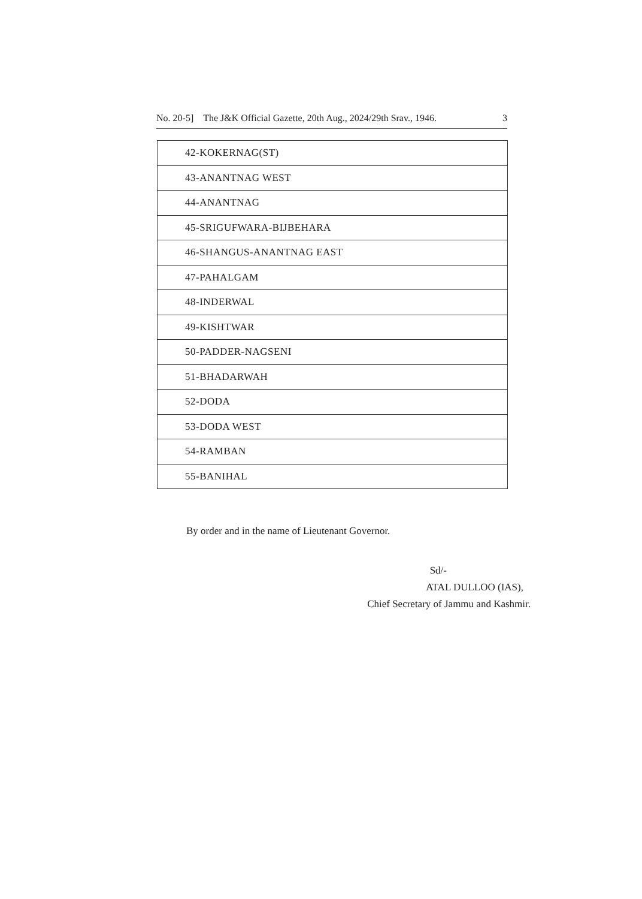No. 20-5] The J&K Official Gazette, 20th Aug., 2024/29th Srav., 1946. 3
| 42-KOKERNAG(ST) |
| 43-ANANTNAG WEST |
| 44-ANANTNAG |
| 45-SRIGUFWARA-BIJBEHARA |
| 46-SHANGUS-ANANTNAG EAST |
| 47-PAHALGAM |
| 48-INDERWAL |
| 49-KISHTWAR |
| 50-PADDER-NAGSENI |
| 51-BHADARWAH |
| 52-DODA |
| 53-DODA WEST |
| 54-RAMBAN |
| 55-BANIHAL |
By order and in the name of Lieutenant Governor.
Sd/-
ATAL DULLOO (IAS),
Chief Secretary of Jammu and Kashmir.